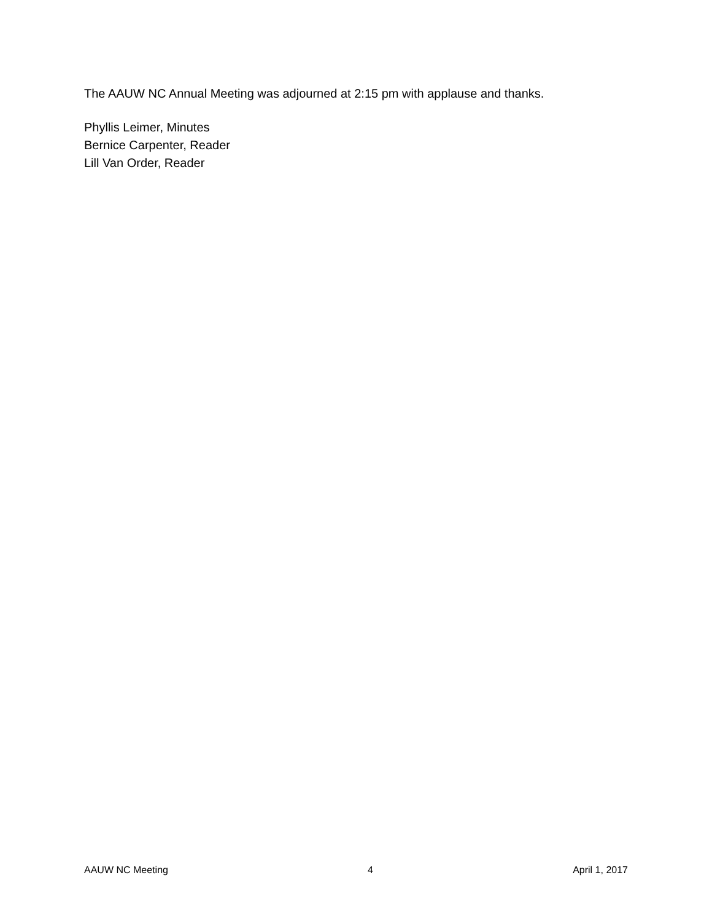The AAUW NC Annual Meeting was adjourned at 2:15 pm with applause and thanks.
Phyllis Leimer, Minutes
Bernice Carpenter, Reader
Lill Van Order, Reader
AAUW NC Meeting 4 April 1, 2017